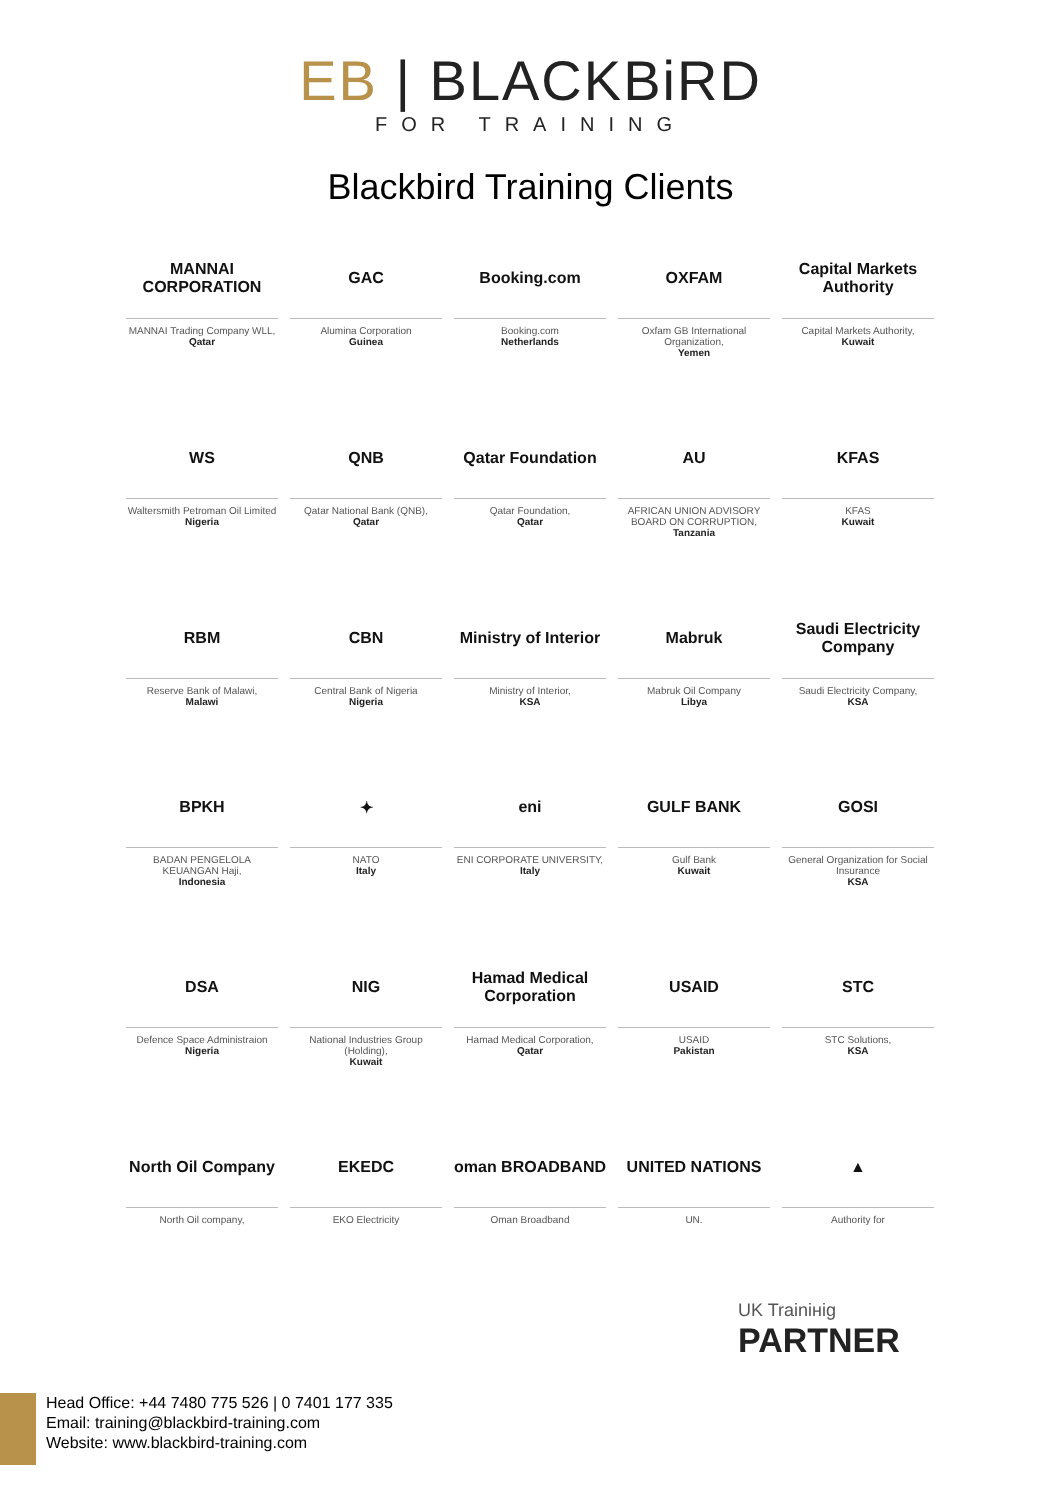EB | BLACKBiRD
FOR TRAINING
Blackbird Training Clients
MANNAI CORPORATION
MANNAI Trading Company WLL,
Qatar
GAC
Alumina Corporation
Guinea
Booking.com
Booking.com
Netherlands
OXFAM
Oxfam GB International Organization,
Yemen
Capital Markets Authority
Capital Markets Authority,
Kuwait
WS
Waltersmith Petroman Oil Limited
Nigeria
QNB
Qatar National Bank (QNB),
Qatar
Qatar Foundation
Qatar Foundation,
Qatar
AU
AFRICAN UNION ADVISORY BOARD ON CORRUPTION,
Tanzania
KFAS
KFAS
Kuwait
RBM
Reserve Bank of Malawi,
Malawi
CBN
Central Bank of Nigeria
Nigeria
Ministry of Interior
Ministry of Interior,
KSA
Mabruk
Mabruk Oil Company
Libya
Saudi Electricity Company
Saudi Electricity Company,
KSA
BPKH
BADAN PENGELOLA KEUANGAN Haji,
Indonesia
✦
NATO
Italy
eni
ENI CORPORATE UNIVERSITY,
Italy
GULF BANK
Gulf Bank
Kuwait
GOSI
General Organization for Social Insurance
KSA
DSA
Defence Space Administraion
Nigeria
NIG
National Industries Group (Holding),
Kuwait
Hamad Medical Corporation
Hamad Medical Corporation,
Qatar
USAID
USAID
Pakistan
STC
STC Solutions,
KSA
North Oil Company
North Oil company,
EKEDC
EKO Electricity
oman BROADBAND
Oman Broadband
UNITED NATIONS
UN.
▲
Authority for
UK Trainінig
PARTNER
Head Office: +44 7480 775 526 | 0 7401 177 335
Email: training@blackbird-training.com
Website: www.blackbird-training.com